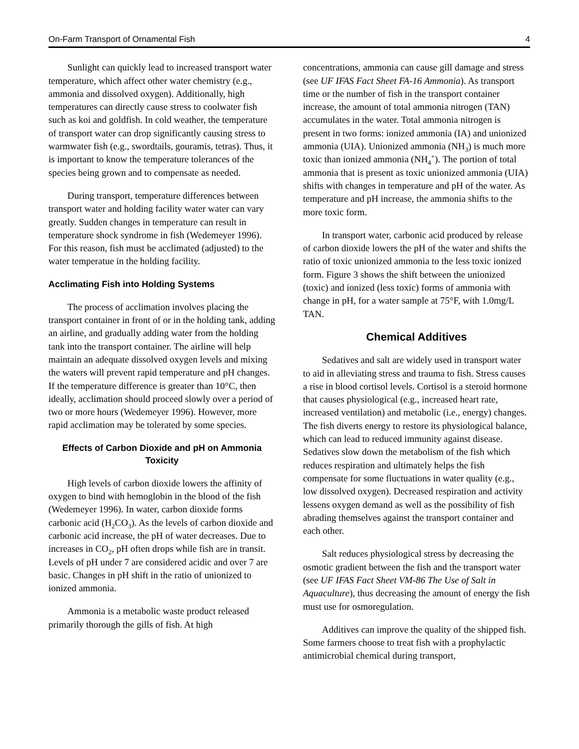On-Farm Transport of Ornamental Fish 4
Sunlight can quickly lead to increased transport water temperature, which affect other water chemistry (e.g., ammonia and dissolved oxygen). Additionally, high temperatures can directly cause stress to coolwater fish such as koi and goldfish. In cold weather, the temperature of transport water can drop significantly causing stress to warmwater fish (e.g., swordtails, gouramis, tetras). Thus, it is important to know the temperature tolerances of the species being grown and to compensate as needed.
During transport, temperature differences between transport water and holding facility water water can vary greatly. Sudden changes in temperature can result in temperature shock syndrome in fish (Wedemeyer 1996). For this reason, fish must be acclimated (adjusted) to the water temperatue in the holding facility.
Acclimating Fish into Holding Systems
The process of acclimation involves placing the transport container in front of or in the holding tank, adding an airline, and gradually adding water from the holding tank into the transport container. The airline will help maintain an adequate dissolved oxygen levels and mixing the waters will prevent rapid temperature and pH changes. If the temperature difference is greater than 10°C, then ideally, acclimation should proceed slowly over a period of two or more hours (Wedemeyer 1996). However, more rapid acclimation may be tolerated by some species.
Effects of Carbon Dioxide and pH on Ammonia Toxicity
High levels of carbon dioxide lowers the affinity of oxygen to bind with hemoglobin in the blood of the fish (Wedemeyer 1996). In water, carbon dioxide forms carbonic acid (H<sub>2</sub>CO<sub>3</sub>). As the levels of carbon dioxide and carbonic acid increase, the pH of water decreases. Due to increases in CO<sub>2</sub>, pH often drops while fish are in transit. Levels of pH under 7 are considered acidic and over 7 are basic. Changes in pH shift in the ratio of unionized to ionized ammonia.
Ammonia is a metabolic waste product released primarily thorough the gills of fish. At high
concentrations, ammonia can cause gill damage and stress (see UF IFAS Fact Sheet FA-16 Ammonia). As transport time or the number of fish in the transport container increase, the amount of total ammonia nitrogen (TAN) accumulates in the water. Total ammonia nitrogen is present in two forms: ionized ammonia (IA) and unionized ammonia (UIA). Unionized ammonia (NH<sub>3</sub>) is much more toxic than ionized ammonia (NH<sub>4</sub><sup>+</sup>). The portion of total ammonia that is present as toxic unionized ammonia (UIA) shifts with changes in temperature and pH of the water. As temperature and pH increase, the ammonia shifts to the more toxic form.
In transport water, carbonic acid produced by release of carbon dioxide lowers the pH of the water and shifts the ratio of toxic unionized ammonia to the less toxic ionized form. Figure 3 shows the shift between the unionized (toxic) and ionized (less toxic) forms of ammonia with change in pH, for a water sample at 75°F, with 1.0mg/L TAN.
Chemical Additives
Sedatives and salt are widely used in transport water to aid in alleviating stress and trauma to fish. Stress causes a rise in blood cortisol levels. Cortisol is a steroid hormone that causes physiological (e.g., increased heart rate, increased ventilation) and metabolic (i.e., energy) changes. The fish diverts energy to restore its physiological balance, which can lead to reduced immunity against disease. Sedatives slow down the metabolism of the fish which reduces respiration and ultimately helps the fish compensate for some fluctuations in water quality (e.g., low dissolved oxygen). Decreased respiration and activity lessens oxygen demand as well as the possibility of fish abrading themselves against the transport container and each other.
Salt reduces physiological stress by decreasing the osmotic gradient between the fish and the transport water (see UF IFAS Fact Sheet VM-86 The Use of Salt in Aquaculture), thus decreasing the amount of energy the fish must use for osmoregulation.
Additives can improve the quality of the shipped fish. Some farmers choose to treat fish with a prophylactic antimicrobial chemical during transport,